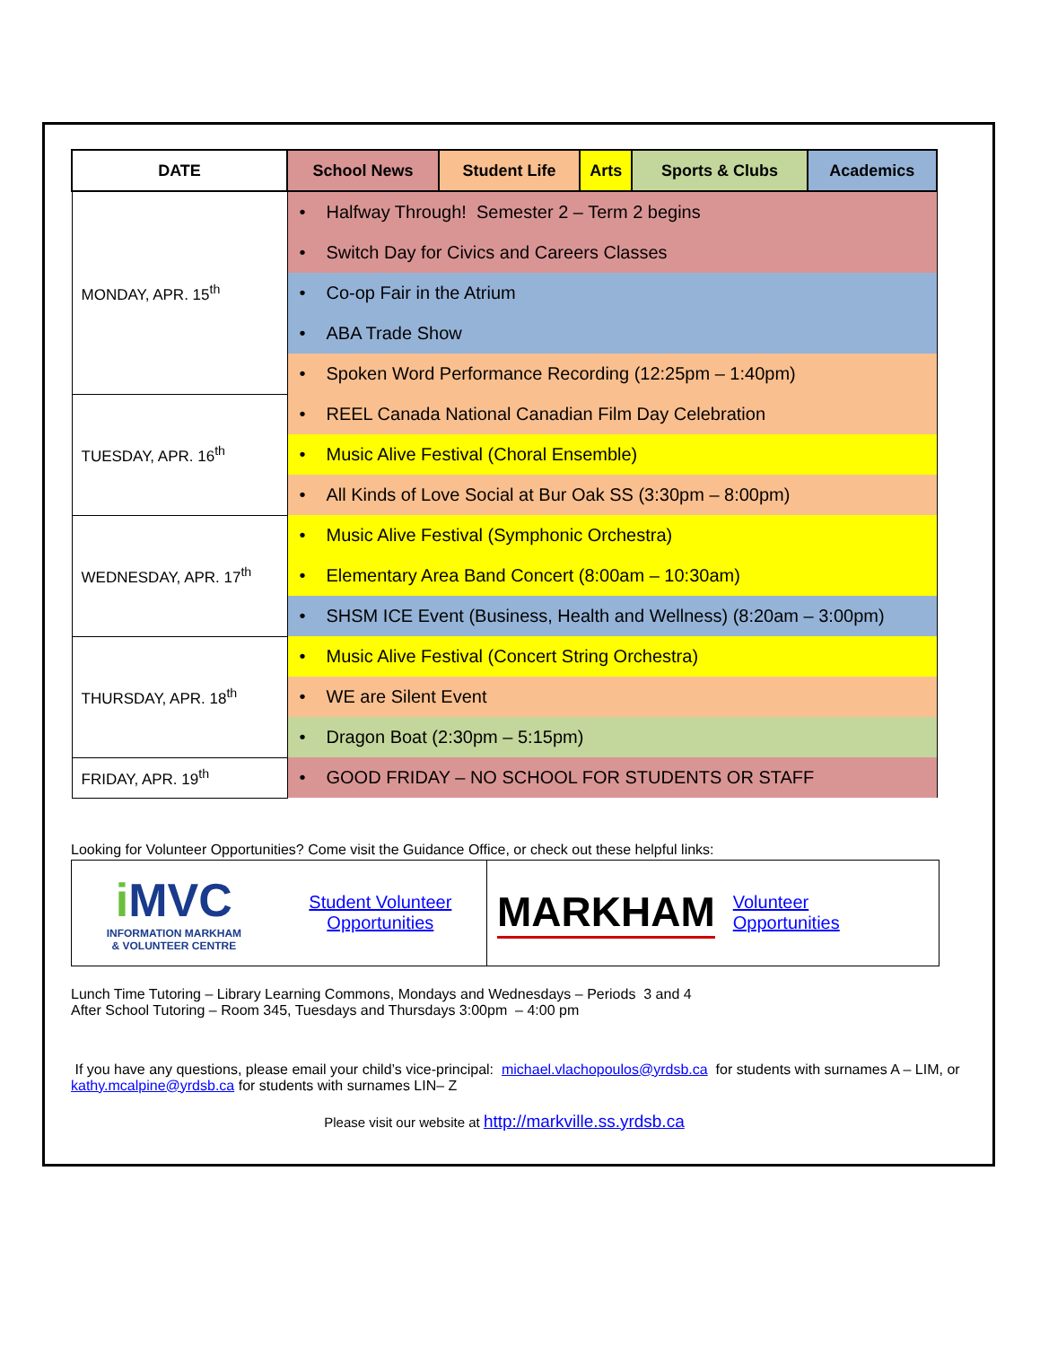| DATE | School News | Student Life | Arts | Sports & Clubs | Academics |
| --- | --- | --- | --- | --- | --- |
| MONDAY, APR. 15<sup>th</sup> | • Halfway Through! Semester 2 – Term 2 begins | | | | |
| | • Switch Day for Civics and Careers Classes | | | | |
| | • Co-op Fair in the Atrium | | | | |
| | • ABA Trade Show | | | | |
| | • Spoken Word Performance Recording (12:25pm – 1:40pm) | | | | |
| TUESDAY, APR. 16<sup>th</sup> | • REEL Canada National Canadian Film Day Celebration | | | | |
| | • Music Alive Festival (Choral Ensemble) | | | | |
| | • All Kinds of Love Social at Bur Oak SS (3:30pm – 8:00pm) | | | | |
| WEDNESDAY, APR. 17<sup>th</sup> | • Music Alive Festival (Symphonic Orchestra) | | | | |
| | • Elementary Area Band Concert (8:00am – 10:30am) | | | | |
| | • SHSM ICE Event (Business, Health and Wellness) (8:20am – 3:00pm) | | | | |
| THURSDAY, APR. 18<sup>th</sup> | • Music Alive Festival (Concert String Orchestra) | | | | |
| | • WE are Silent Event | | | | |
| | • Dragon Boat (2:30pm – 5:15pm) | | | | |
| FRIDAY, APR. 19<sup>th</sup> | • GOOD FRIDAY – NO SCHOOL FOR STUDENTS OR STAFF | | | | |
Looking for Volunteer Opportunities? Come visit the Guidance Office, or check out these helpful links:
| i MVC INFORMATION MARKHAM & VOLUNTEER CENTRE Student Volunteer Opportunities | MARKHAM Volunteer Opportunities |
Lunch Time Tutoring – Library Learning Commons, Mondays and Wednesdays – Periods 3 and 4
After School Tutoring – Room 345, Tuesdays and Thursdays 3:00pm – 4:00 pm
If you have any questions, please email your child’s vice-principal: michael.vlachopoulos@yrdsb.ca for students with surnames A – LIM, or kathy.mcalpine@yrdsb.ca for students with surnames LIN– Z
Please visit our website at http://markville.ss.yrdsb.ca